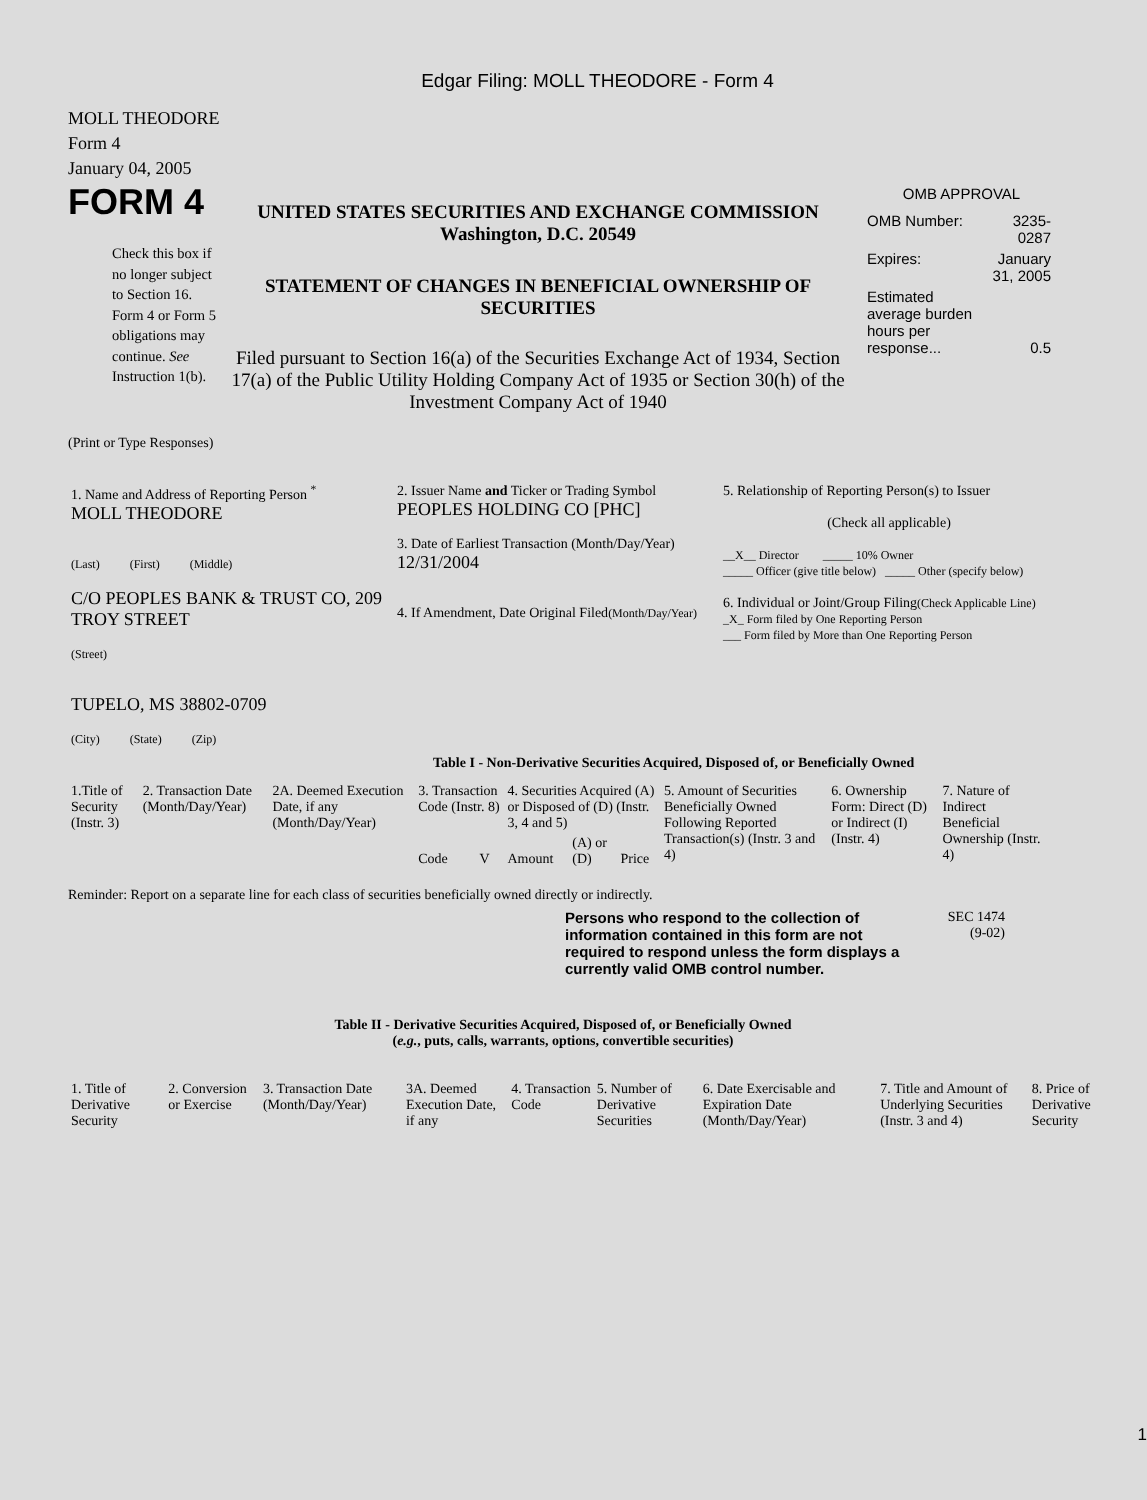Edgar Filing: MOLL THEODORE - Form 4
MOLL THEODORE
Form 4
January 04, 2005
FORM 4
Check this box if no longer subject to Section 16. Form 4 or Form 5 obligations may continue. See Instruction 1(b).
UNITED STATES SECURITIES AND EXCHANGE COMMISSION
Washington, D.C. 20549
STATEMENT OF CHANGES IN BENEFICIAL OWNERSHIP OF SECURITIES
Filed pursuant to Section 16(a) of the Securities Exchange Act of 1934, Section 17(a) of the Public Utility Holding Company Act of 1935 or Section 30(h) of the Investment Company Act of 1940
OMB APPROVAL
| OMB Number: | 3235-0287 |
| Expires: | January 31, 2005 |
| Estimated average burden hours per response... | 0.5 |
(Print or Type Responses)
| 1. Name and Address of Reporting Person <sup>*</sup> MOLL THEODORE (Last) (First) (Middle) C/O PEOPLES BANK & TRUST CO, 209 TROY STREET (Street) TUPELO, MS 38802-0709 (City) (State) (Zip) | 2. Issuer Name and Ticker or Trading Symbol PEOPLES HOLDING CO [PHC] 3. Date of Earliest Transaction (Month/Day/Year) 12/31/2004 4. If Amendment, Date Original Filed (Month/Day/Year) | 5. Relationship of Reporting Person(s) to Issuer (Check all applicable) __X__ Director _____ 10% Owner _____ Officer (give title below) _____ Other (specify below) 6. Individual or Joint/Group Filing (Check Applicable Line) _X_ Form filed by One Reporting Person ___ Form filed by More than One Reporting Person |
Table I - Non-Derivative Securities Acquired, Disposed of, or Beneficially Owned
| 1.Title of Security (Instr. 3) | 2. Transaction Date (Month/Day/Year) | 2A. Deemed Execution Date, if any (Month/Day/Year) | 3. Transaction Code (Instr. 8) | | 4. Securities Acquired (A) or Disposed of (D) (Instr. 3, 4 and 5) | | | 5. Amount of Securities Beneficially Owned Following Reported Transaction(s) (Instr. 3 and 4) | 6. Ownership Form: Direct (D) or Indirect (I) (Instr. 4) | 7. Nature of Indirect Beneficial Ownership (Instr. 4) |
| --- | --- | --- | --- | --- | --- | --- | --- | --- | --- | --- |
| | | | Code | V | Amount | (A) or (D) | Price | | | |
Reminder: Report on a separate line for each class of securities beneficially owned directly or indirectly.
Persons who respond to the collection of information contained in this form are not required to respond unless the form displays a currently valid OMB control number.
SEC 1474
(9-02)
Table II - Derivative Securities Acquired, Disposed of, or Beneficially Owned
(e.g., puts, calls, warrants, options, convertible securities)
| 1. Title of Derivative Security | 2. Conversion or Exercise | 3. Transaction Date (Month/Day/Year) | 3A. Deemed Execution Date, if any | 4. Transaction Code | 5. Number of Derivative Securities | 6. Date Exercisable and Expiration Date (Month/Day/Year) | 7. Title and Amount of Underlying Securities (Instr. 3 and 4) | 8. Price of Derivative Security |
| --- | --- | --- | --- | --- | --- | --- | --- | --- |
1